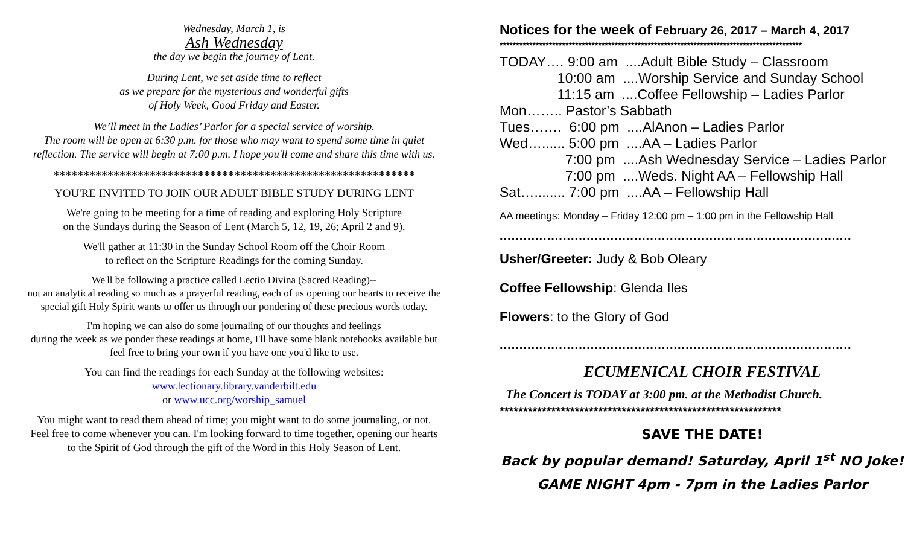Wednesday, March 1, is
Ash Wednesday
the day we begin the journey of Lent.
During Lent, we set aside time to reflect
as we prepare for the mysterious and wonderful gifts
of Holy Week, Good Friday and Easter.
We’ll meet in the Ladies’ Parlor for a special service of worship.
The room will be open at 6:30 p.m. for those who may want to spend some time in quiet reflection. The service will begin at 7:00 p.m. I hope you'll come and share this time with us.
************************************************************
YOU'RE INVITED TO JOIN OUR ADULT BIBLE STUDY DURING LENT
We're going to be meeting for a time of reading and exploring Holy Scripture
on the Sundays during the Season of Lent (March 5, 12, 19, 26; April 2 and 9).
We'll gather at 11:30 in the Sunday School Room off the Choir Room
to reflect on the Scripture Readings for the coming Sunday.
We'll be following a practice called Lectio Divina (Sacred Reading)--
not an analytical reading so much as a prayerful reading, each of us opening our hearts to receive the special gift Holy Spirit wants to offer us through our pondering of these precious words today.
I'm hoping we can also do some journaling of our thoughts and feelings
during the week as we ponder these readings at home, I'll have some blank notebooks available but feel free to bring your own if you have one you'd like to use.
You can find the readings for each Sunday at the following websites:
www.lectionary.library.vanderbilt.edu
or www.ucc.org/worship_samuel
You might want to read them ahead of time; you might want to do some journaling, or not. Feel free to come whenever you can. I'm looking forward to time together, opening our hearts to the Spirit of God through the gift of the Word in this Holy Season of Lent.
Notices for the week of February 26, 2017 – March 4, 2017
********************************************************************************************
TODAY…. 9:00 am ....Adult Bible Study – Classroom
10:00 am ....Worship Service and Sunday School
11:15 am ....Coffee Fellowship – Ladies Parlor
Mon…….. Pastor’s Sabbath
Tues……. 6:00 pm ....AlAnon – Ladies Parlor
Wed…...... 5:00 pm ....AA – Ladies Parlor
7:00 pm ....Ash Wednesday Service – Ladies Parlor
7:00 pm ....Weds. Night AA – Fellowship Hall
Sat…........ 7:00 pm ....AA – Fellowship Hall
AA meetings: Monday – Friday 12:00 pm – 1:00 pm in the Fellowship Hall
.........................................................................................
Usher/Greeter: Judy & Bob Oleary
Coffee Fellowship: Glenda Iles
Flowers: to the Glory of God
.........................................................................................
ECUMENICAL CHOIR FESTIVAL
The Concert is TODAY at 3:00 pm. at the Methodist Church.
************************************************************
SAVE THE DATE!
Back by popular demand! Saturday, April 1<sup>st</sup> NO Joke!
GAME NIGHT 4pm - 7pm in the Ladies Parlor